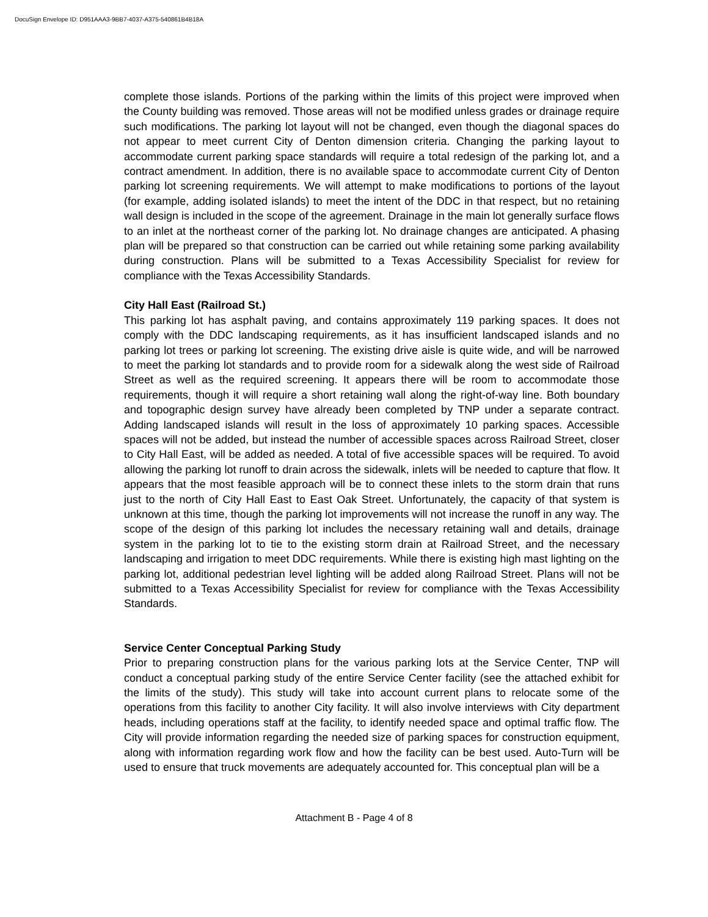DocuSign Envelope ID: D951AAA3-9BB7-4037-A375-540861B4B18A
complete those islands. Portions of the parking within the limits of this project were improved when the County building was removed. Those areas will not be modified unless grades or drainage require such modifications. The parking lot layout will not be changed, even though the diagonal spaces do not appear to meet current City of Denton dimension criteria. Changing the parking layout to accommodate current parking space standards will require a total redesign of the parking lot, and a contract amendment. In addition, there is no available space to accommodate current City of Denton parking lot screening requirements. We will attempt to make modifications to portions of the layout (for example, adding isolated islands) to meet the intent of the DDC in that respect, but no retaining wall design is included in the scope of the agreement. Drainage in the main lot generally surface flows to an inlet at the northeast corner of the parking lot. No drainage changes are anticipated. A phasing plan will be prepared so that construction can be carried out while retaining some parking availability during construction. Plans will be submitted to a Texas Accessibility Specialist for review for compliance with the Texas Accessibility Standards.
City Hall East (Railroad St.)
This parking lot has asphalt paving, and contains approximately 119 parking spaces. It does not comply with the DDC landscaping requirements, as it has insufficient landscaped islands and no parking lot trees or parking lot screening. The existing drive aisle is quite wide, and will be narrowed to meet the parking lot standards and to provide room for a sidewalk along the west side of Railroad Street as well as the required screening. It appears there will be room to accommodate those requirements, though it will require a short retaining wall along the right-of-way line. Both boundary and topographic design survey have already been completed by TNP under a separate contract. Adding landscaped islands will result in the loss of approximately 10 parking spaces. Accessible spaces will not be added, but instead the number of accessible spaces across Railroad Street, closer to City Hall East, will be added as needed. A total of five accessible spaces will be required. To avoid allowing the parking lot runoff to drain across the sidewalk, inlets will be needed to capture that flow. It appears that the most feasible approach will be to connect these inlets to the storm drain that runs just to the north of City Hall East to East Oak Street. Unfortunately, the capacity of that system is unknown at this time, though the parking lot improvements will not increase the runoff in any way. The scope of the design of this parking lot includes the necessary retaining wall and details, drainage system in the parking lot to tie to the existing storm drain at Railroad Street, and the necessary landscaping and irrigation to meet DDC requirements. While there is existing high mast lighting on the parking lot, additional pedestrian level lighting will be added along Railroad Street. Plans will not be submitted to a Texas Accessibility Specialist for review for compliance with the Texas Accessibility Standards.
Service Center Conceptual Parking Study
Prior to preparing construction plans for the various parking lots at the Service Center, TNP will conduct a conceptual parking study of the entire Service Center facility (see the attached exhibit for the limits of the study). This study will take into account current plans to relocate some of the operations from this facility to another City facility. It will also involve interviews with City department heads, including operations staff at the facility, to identify needed space and optimal traffic flow. The City will provide information regarding the needed size of parking spaces for construction equipment, along with information regarding work flow and how the facility can be best used. Auto-Turn will be used to ensure that truck movements are adequately accounted for. This conceptual plan will be a
Attachment B - Page 4 of 8